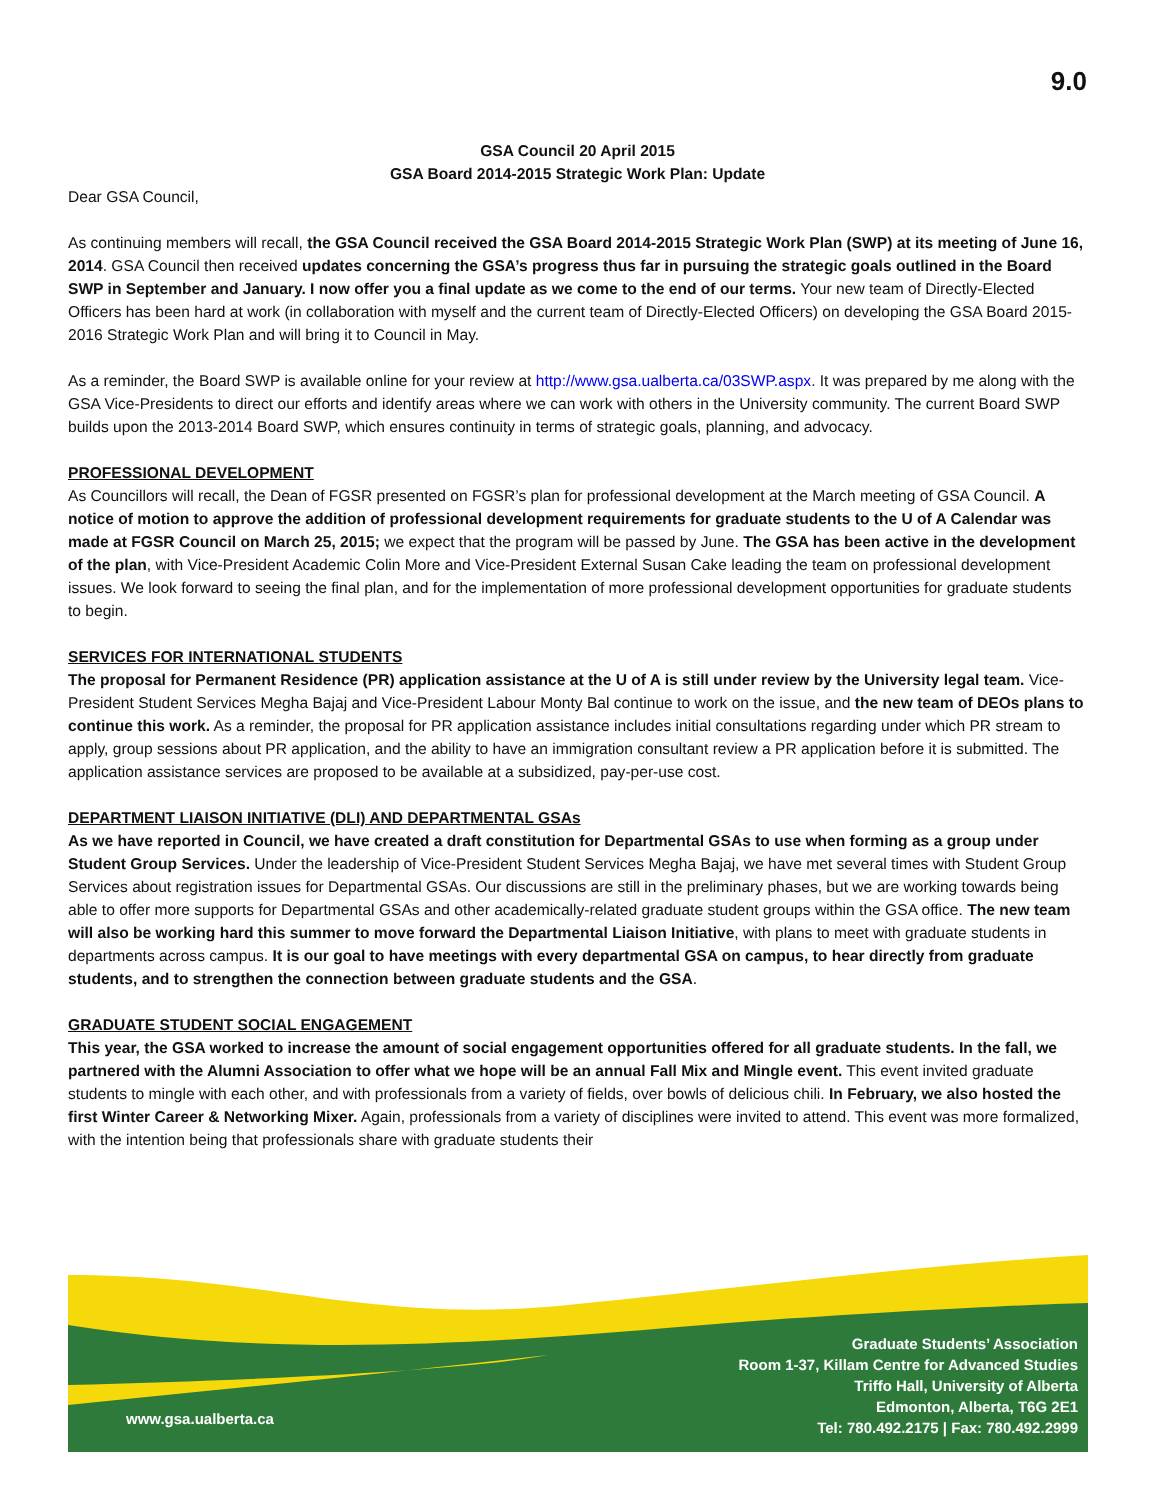9.0
GSA Council 20 April 2015
GSA Board 2014-2015 Strategic Work Plan: Update
Dear GSA Council,
As continuing members will recall, the GSA Council received the GSA Board 2014-2015 Strategic Work Plan (SWP) at its meeting of June 16, 2014. GSA Council then received updates concerning the GSA’s progress thus far in pursuing the strategic goals outlined in the Board SWP in September and January. I now offer you a final update as we come to the end of our terms. Your new team of Directly-Elected Officers has been hard at work (in collaboration with myself and the current team of Directly-Elected Officers) on developing the GSA Board 2015-2016 Strategic Work Plan and will bring it to Council in May.
As a reminder, the Board SWP is available online for your review at http://www.gsa.ualberta.ca/03SWP.aspx. It was prepared by me along with the GSA Vice-Presidents to direct our efforts and identify areas where we can work with others in the University community. The current Board SWP builds upon the 2013-2014 Board SWP, which ensures continuity in terms of strategic goals, planning, and advocacy.
PROFESSIONAL DEVELOPMENT
As Councillors will recall, the Dean of FGSR presented on FGSR’s plan for professional development at the March meeting of GSA Council. A notice of motion to approve the addition of professional development requirements for graduate students to the U of A Calendar was made at FGSR Council on March 25, 2015; we expect that the program will be passed by June. The GSA has been active in the development of the plan, with Vice-President Academic Colin More and Vice-President External Susan Cake leading the team on professional development issues. We look forward to seeing the final plan, and for the implementation of more professional development opportunities for graduate students to begin.
SERVICES FOR INTERNATIONAL STUDENTS
The proposal for Permanent Residence (PR) application assistance at the U of A is still under review by the University legal team. Vice-President Student Services Megha Bajaj and Vice-President Labour Monty Bal continue to work on the issue, and the new team of DEOs plans to continue this work. As a reminder, the proposal for PR application assistance includes initial consultations regarding under which PR stream to apply, group sessions about PR application, and the ability to have an immigration consultant review a PR application before it is submitted. The application assistance services are proposed to be available at a subsidized, pay-per-use cost.
DEPARTMENT LIAISON INITIATIVE (DLI) AND DEPARTMENTAL GSAs
As we have reported in Council, we have created a draft constitution for Departmental GSAs to use when forming as a group under Student Group Services. Under the leadership of Vice-President Student Services Megha Bajaj, we have met several times with Student Group Services about registration issues for Departmental GSAs. Our discussions are still in the preliminary phases, but we are working towards being able to offer more supports for Departmental GSAs and other academically-related graduate student groups within the GSA office. The new team will also be working hard this summer to move forward the Departmental Liaison Initiative, with plans to meet with graduate students in departments across campus. It is our goal to have meetings with every departmental GSA on campus, to hear directly from graduate students, and to strengthen the connection between graduate students and the GSA.
GRADUATE STUDENT SOCIAL ENGAGEMENT
This year, the GSA worked to increase the amount of social engagement opportunities offered for all graduate students. In the fall, we partnered with the Alumni Association to offer what we hope will be an annual Fall Mix and Mingle event. This event invited graduate students to mingle with each other, and with professionals from a variety of fields, over bowls of delicious chili. In February, we also hosted the first Winter Career & Networking Mixer. Again, professionals from a variety of disciplines were invited to attend. This event was more formalized, with the intention being that professionals share with graduate students their
www.gsa.ualberta.ca
Graduate Students’ Association
Room 1-37, Killam Centre for Advanced Studies
Triffo Hall, University of Alberta
Edmonton, Alberta, T6G 2E1
Tel: 780.492.2175 | Fax: 780.492.2999